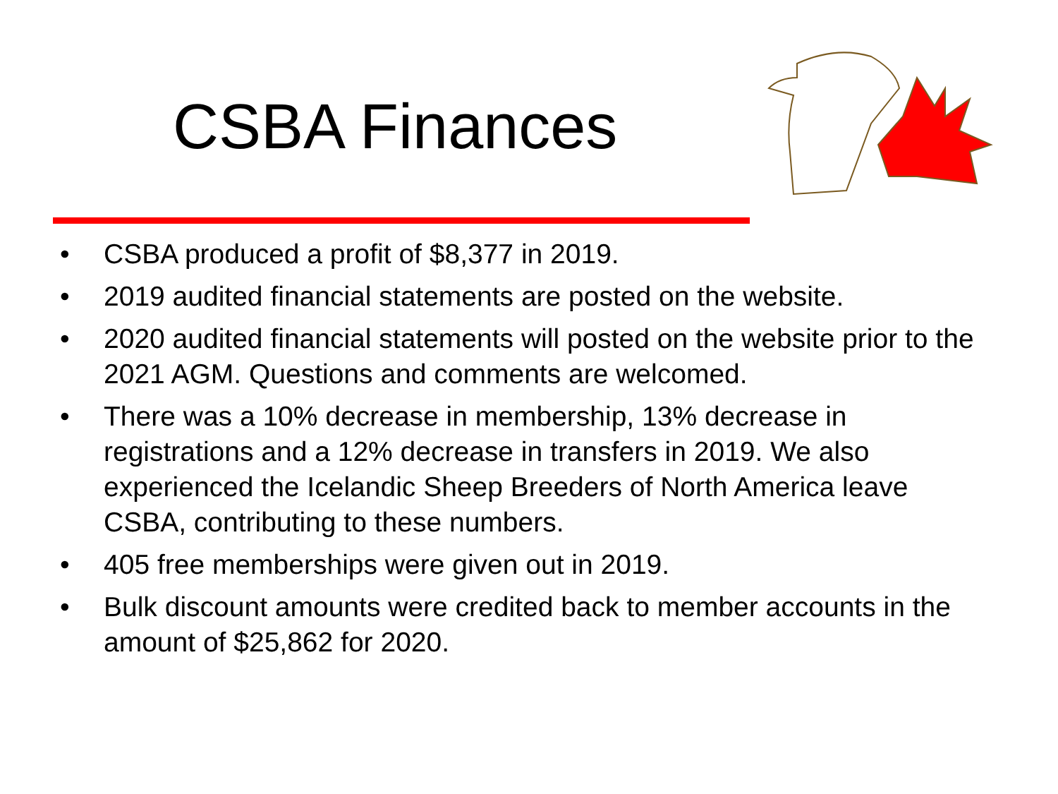CSBA Finances
• CSBA produced a profit of $8,377 in 2019.
• 2019 audited financial statements are posted on the website.
• 2020 audited financial statements will posted on the website prior to the 2021 AGM. Questions and comments are welcomed.
• There was a 10% decrease in membership, 13% decrease in registrations and a 12% decrease in transfers in 2019. We also experienced the Icelandic Sheep Breeders of North America leave CSBA, contributing to these numbers.
• 405 free memberships were given out in 2019.
• Bulk discount amounts were credited back to member accounts in the amount of $25,862 for 2020.